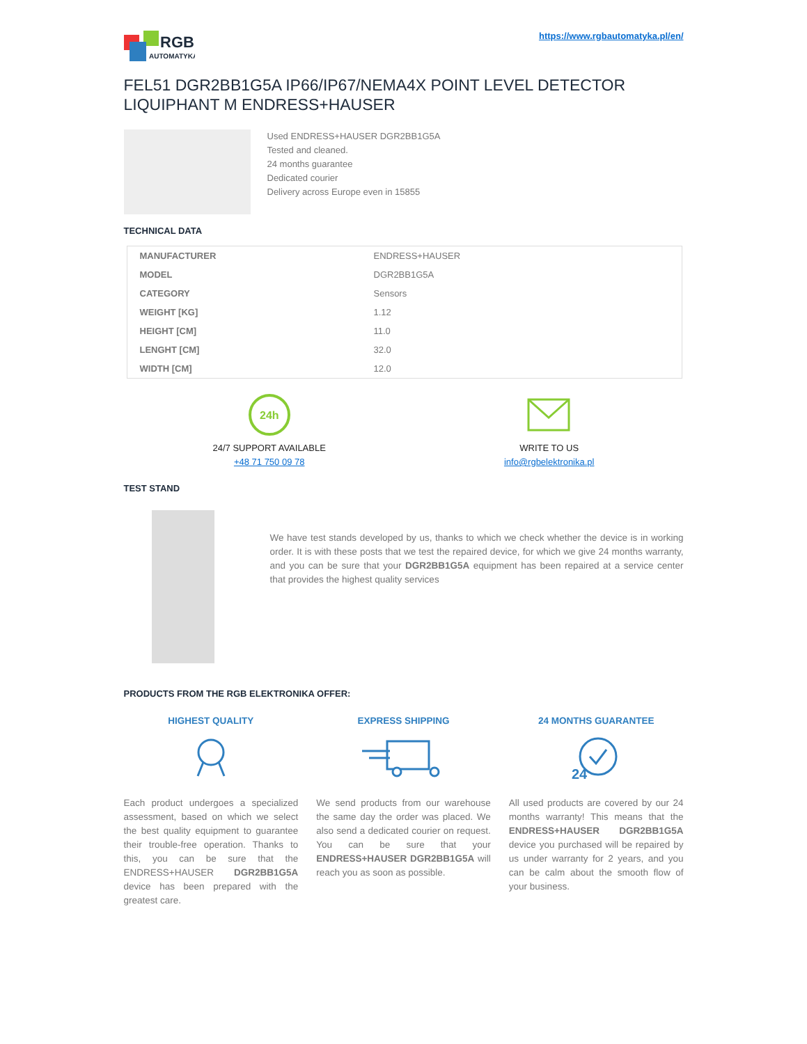RGB
AUTOMATYKA
https://www.rgbautomatyka.pl/en/
FEL51 DGR2BB1G5A IP66/IP67/NEMA4X POINT LEVEL DETECTOR LIQUIPHANT M ENDRESS+HAUSER
Used ENDRESS+HAUSER DGR2BB1G5A
Tested and cleaned.
24 months guarantee
Dedicated courier
Delivery across Europe even in 15855
TECHNICAL DATA
| MANUFACTURER | ENDRESS+HAUSER |
| MODEL | DGR2BB1G5A |
| CATEGORY | Sensors |
| WEIGHT [KG] | 1.12 |
| HEIGHT [CM] | 11.0 |
| LENGHT [CM] | 32.0 |
| WIDTH [CM] | 12.0 |
24h
24/7 SUPPORT AVAILABLE
+48 71 750 09 78
WRITE TO US
info@rgbelektronika.pl
TEST STAND
We have test stands developed by us, thanks to which we check whether the device is in working order. It is with these posts that we test the repaired device, for which we give 24 months warranty, and you can be sure that your DGR2BB1G5A equipment has been repaired at a service center that provides the highest quality services
PRODUCTS FROM THE RGB ELEKTRONIKA OFFER:
HIGHEST QUALITY
Each product undergoes a specialized assessment, based on which we select the best quality equipment to guarantee their trouble-free operation. Thanks to this, you can be sure that the ENDRESS+HAUSER DGR2BB1G5A device has been prepared with the greatest care.
EXPRESS SHIPPING
We send products from our warehouse the same day the order was placed. We also send a dedicated courier on request. You can be sure that your ENDRESS+HAUSER DGR2BB1G5A will reach you as soon as possible.
24 MONTHS GUARANTEE
24
All used products are covered by our 24 months warranty! This means that the ENDRESS+HAUSER DGR2BB1G5A device you purchased will be repaired by us under warranty for 2 years, and you can be calm about the smooth flow of your business.